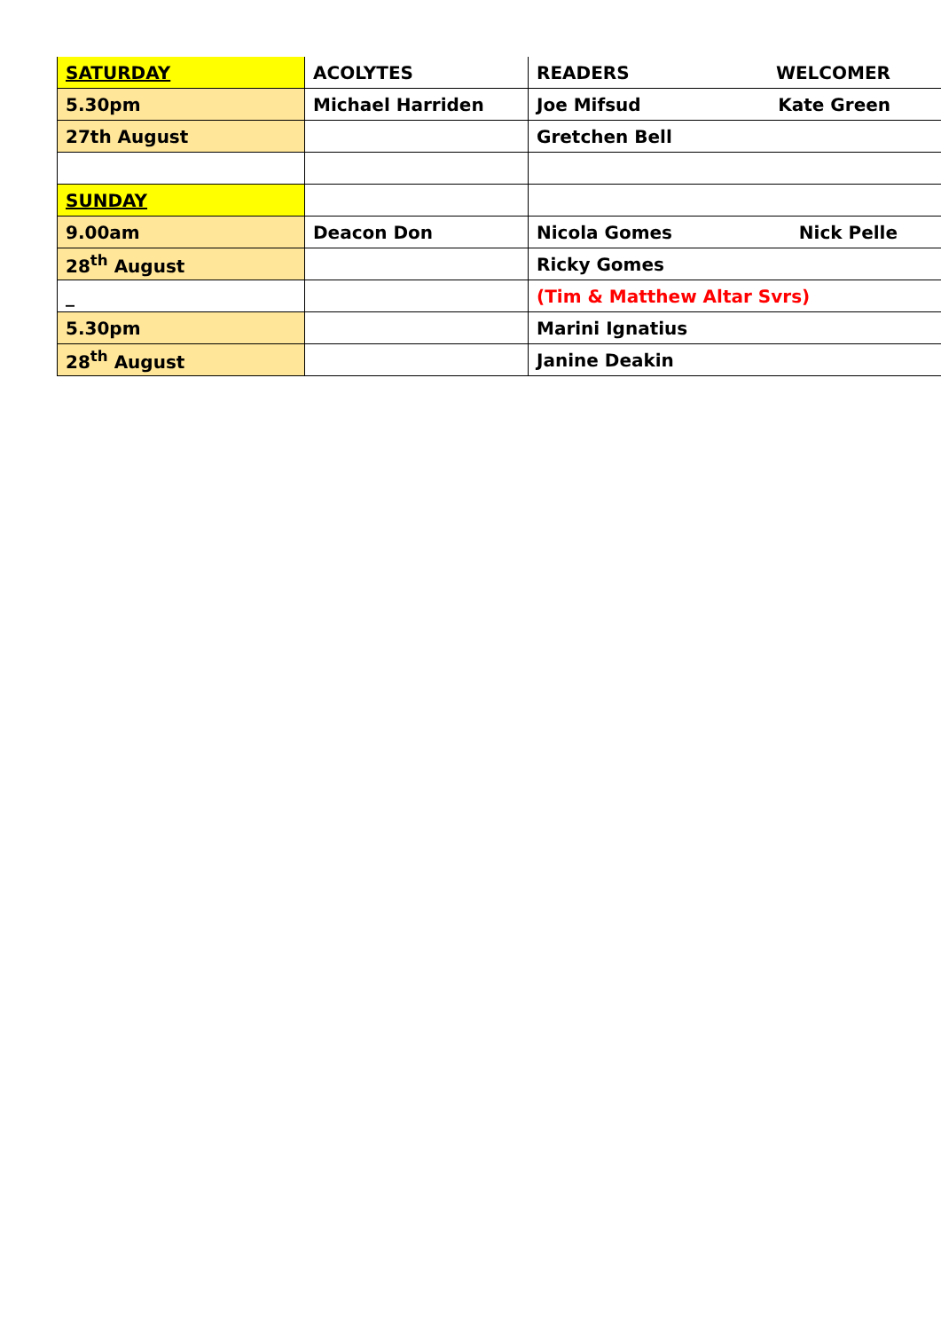| SATURDAY | ACOLYTES | READERS WELCOMER |
| 5.30pm | Michael Harriden | Joe Mifsud Kate Green |
| 27th August | | Gretchen Bell |
| SUNDAY | | |
| 9.00am | Deacon Don | Nicola Gomes Nick Pelle |
| 28<sup>th</sup> August | | Ricky Gomes |
| _ | | (Tim & Matthew Altar Svrs) |
| 5.30pm | | Marini Ignatius |
| 28<sup>th</sup> August | | Janine Deakin |